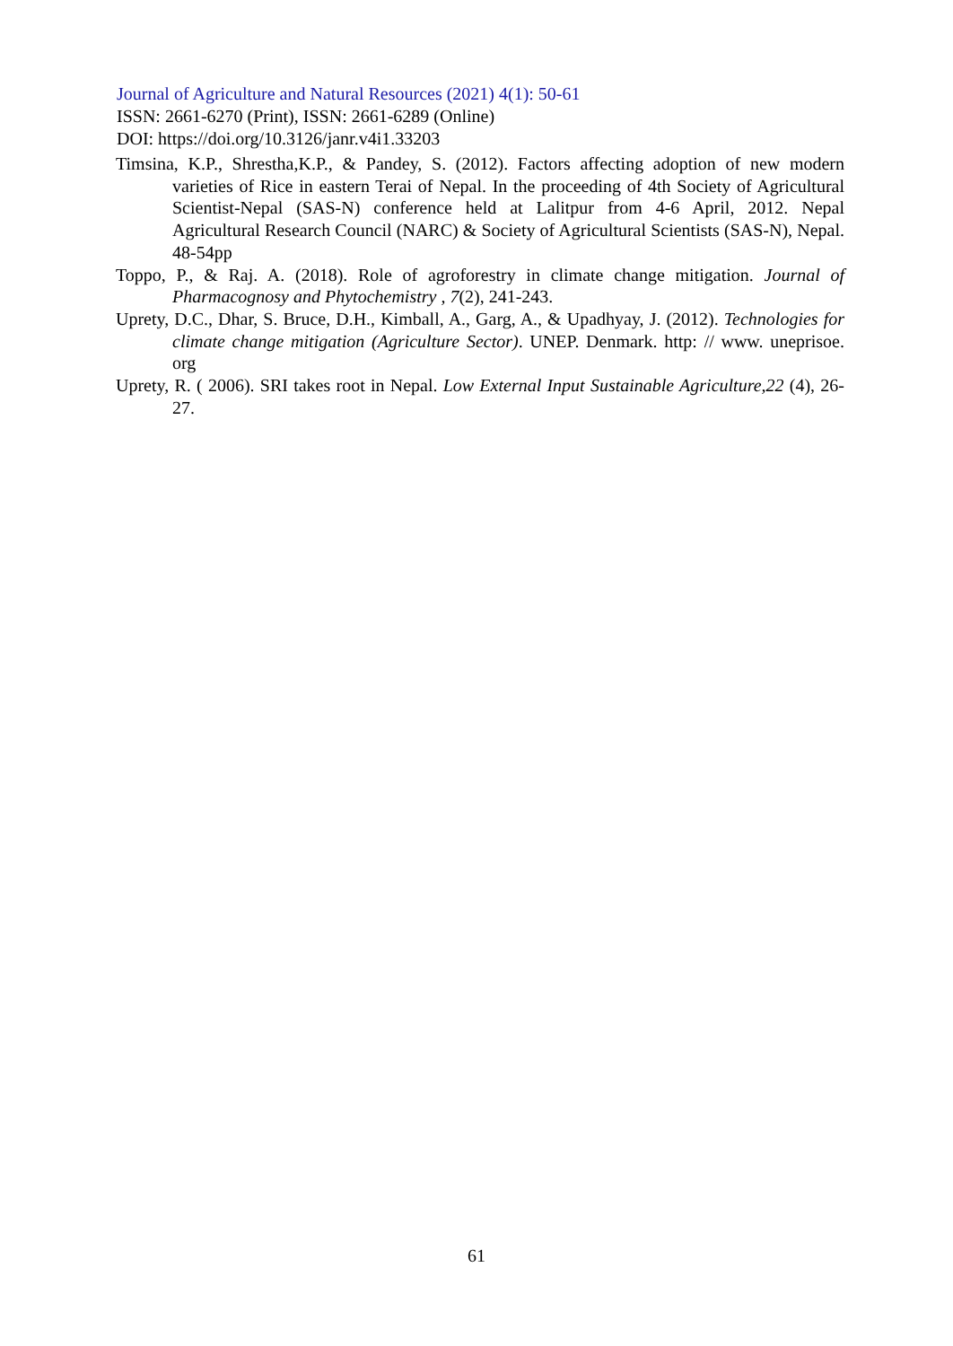Journal of Agriculture and Natural Resources (2021) 4(1): 50-61
ISSN: 2661-6270 (Print), ISSN: 2661-6289 (Online)
DOI: https://doi.org/10.3126/janr.v4i1.33203
Timsina, K.P., Shrestha,K.P., & Pandey, S. (2012). Factors affecting adoption of new modern varieties of Rice in eastern Terai of Nepal. In the proceeding of 4th Society of Agricultural Scientist-Nepal (SAS-N) conference held at Lalitpur from 4-6 April, 2012. Nepal Agricultural Research Council (NARC) & Society of Agricultural Scientists (SAS-N), Nepal. 48-54pp
Toppo, P., & Raj. A. (2018). Role of agroforestry in climate change mitigation. Journal of Pharmacognosy and Phytochemistry , 7(2), 241-243.
Uprety, D.C., Dhar, S. Bruce, D.H., Kimball, A., Garg, A., & Upadhyay, J. (2012). Technologies for climate change mitigation (Agriculture Sector). UNEP. Denmark. http: // www. uneprisoe. org
Uprety, R. ( 2006). SRI takes root in Nepal. Low External Input Sustainable Agriculture,22 (4), 26-27.
61